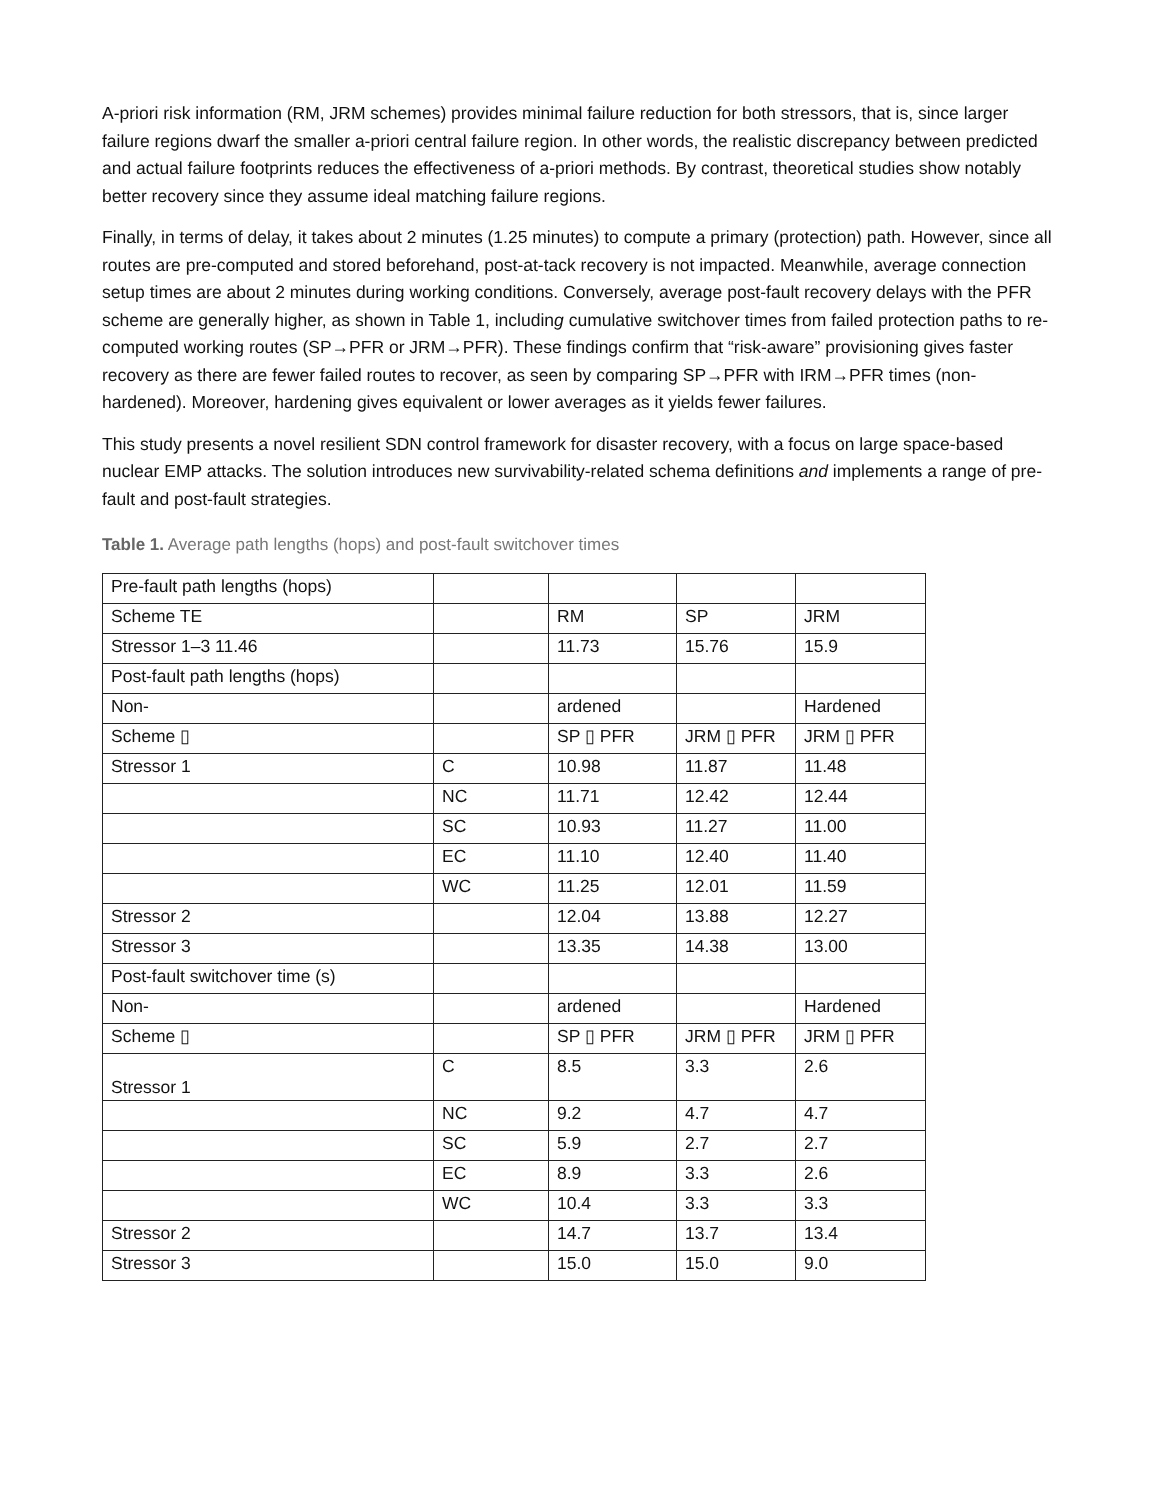A-priori risk information (RM, JRM schemes) provides minimal failure reduction for both stressors, that is, since larger failure regions dwarf the smaller a-priori central failure region. In other words, the realistic discrepancy between predicted and actual failure footprints reduces the effectiveness of a-priori methods. By contrast, theoretical studies show notably better recovery since they assume ideal matching failure regions.
Finally, in terms of delay, it takes about 2 minutes (1.25 minutes) to compute a primary (protection) path. However, since all routes are pre-computed and stored beforehand, post-at-tack recovery is not impacted. Meanwhile, average connection setup times are about 2 minutes during working conditions. Conversely, average post-fault recovery delays with the PFR scheme are generally higher, as shown in Table 1, including cumulative switchover times from failed protection paths to re-computed working routes (SP→PFR or JRM→PFR). These findings confirm that “risk-aware” provisioning gives faster recovery as there are fewer failed routes to recover, as seen by comparing SP→PFR with IRM→PFR times (non-hardened). Moreover, hardening gives equivalent or lower averages as it yields fewer failures.
This study presents a novel resilient SDN control framework for disaster recovery, with a focus on large space-based nuclear EMP attacks. The solution introduces new survivability-related schema definitions and implements a range of pre-fault and post-fault strategies.
Table 1. Average path lengths (hops) and post-fault switchover times
| Pre-fault path lengths (hops) | | | | |
| Scheme TE | | RM | SP | JRM |
| Stressor 1–3 11.46 | | 11.73 | 15.76 | 15.9 |
| Post-fault path lengths (hops) | | | | |
| Non- | | ardened | | Hardened |
| Scheme ▯ | | SP ▯ PFR | JRM ▯ PFR | JRM ▯ PFR |
| Stressor 1 | C | 10.98 | 11.87 | 11.48 |
| | NC | 11.71 | 12.42 | 12.44 |
| | SC | 10.93 | 11.27 | 11.00 |
| | EC | 11.10 | 12.40 | 11.40 |
| | WC | 11.25 | 12.01 | 11.59 |
| Stressor 2 | | 12.04 | 13.88 | 12.27 |
| Stressor 3 | | 13.35 | 14.38 | 13.00 |
| Post-fault switchover time (s) | | | | |
| Non- | | ardened | | Hardened |
| Scheme ▯ | | SP ▯ PFR | JRM ▯ PFR | JRM ▯ PFR |
| Stressor 1 | C | 8.5 | 3.3 | 2.6 |
| | NC | 9.2 | 4.7 | 4.7 |
| | SC | 5.9 | 2.7 | 2.7 |
| | EC | 8.9 | 3.3 | 2.6 |
| | WC | 10.4 | 3.3 | 3.3 |
| Stressor 2 | | 14.7 | 13.7 | 13.4 |
| Stressor 3 | | 15.0 | 15.0 | 9.0 |